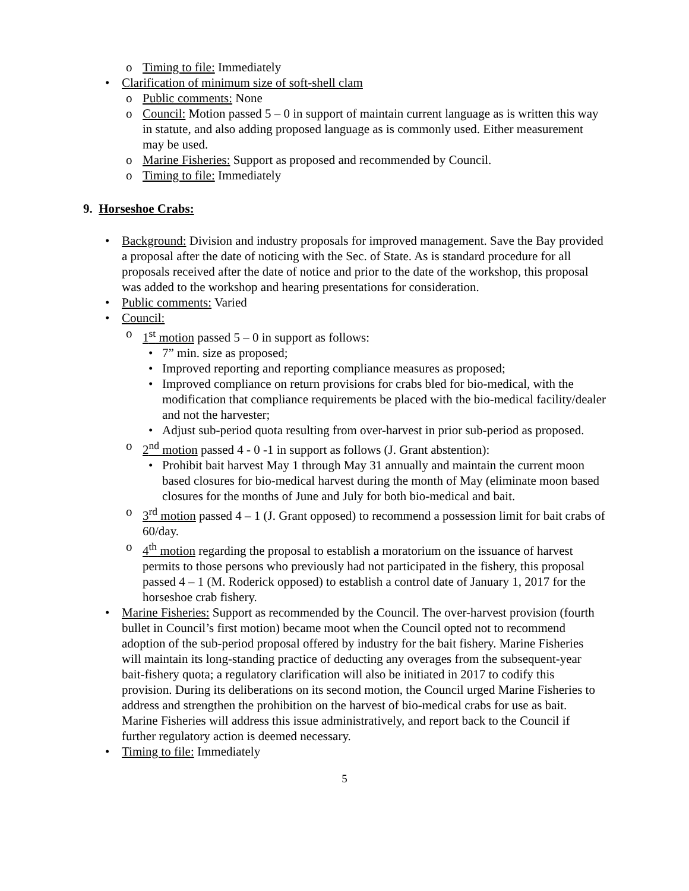o Timing to file: Immediately
• Clarification of minimum size of soft-shell clam
o Public comments: None
o Council: Motion passed 5 – 0 in support of maintain current language as is written this way in statute, and also adding proposed language as is commonly used. Either measurement may be used.
o Marine Fisheries: Support as proposed and recommended by Council.
o Timing to file: Immediately
9. Horseshoe Crabs:
• Background: Division and industry proposals for improved management. Save the Bay provided a proposal after the date of noticing with the Sec. of State. As is standard procedure for all proposals received after the date of notice and prior to the date of the workshop, this proposal was added to the workshop and hearing presentations for consideration.
• Public comments: Varied
• Council:
o 1<sup>st</sup> motion passed 5 – 0 in support as follows:
• 7” min. size as proposed;
• Improved reporting and reporting compliance measures as proposed;
• Improved compliance on return provisions for crabs bled for bio-medical, with the modification that compliance requirements be placed with the bio-medical facility/dealer and not the harvester;
• Adjust sub-period quota resulting from over-harvest in prior sub-period as proposed.
o 2<sup>nd</sup> motion passed 4 - 0 -1 in support as follows (J. Grant abstention):
• Prohibit bait harvest May 1 through May 31 annually and maintain the current moon based closures for bio-medical harvest during the month of May (eliminate moon based closures for the months of June and July for both bio-medical and bait.
o 3<sup>rd</sup> motion passed 4 – 1 (J. Grant opposed) to recommend a possession limit for bait crabs of 60/day.
o 4<sup>th</sup> motion regarding the proposal to establish a moratorium on the issuance of harvest permits to those persons who previously had not participated in the fishery, this proposal passed 4 – 1 (M. Roderick opposed) to establish a control date of January 1, 2017 for the horseshoe crab fishery.
• Marine Fisheries: Support as recommended by the Council. The over-harvest provision (fourth bullet in Council’s first motion) became moot when the Council opted not to recommend adoption of the sub-period proposal offered by industry for the bait fishery. Marine Fisheries will maintain its long-standing practice of deducting any overages from the subsequent-year bait-fishery quota; a regulatory clarification will also be initiated in 2017 to codify this provision. During its deliberations on its second motion, the Council urged Marine Fisheries to address and strengthen the prohibition on the harvest of bio-medical crabs for use as bait. Marine Fisheries will address this issue administratively, and report back to the Council if further regulatory action is deemed necessary.
• Timing to file: Immediately
5